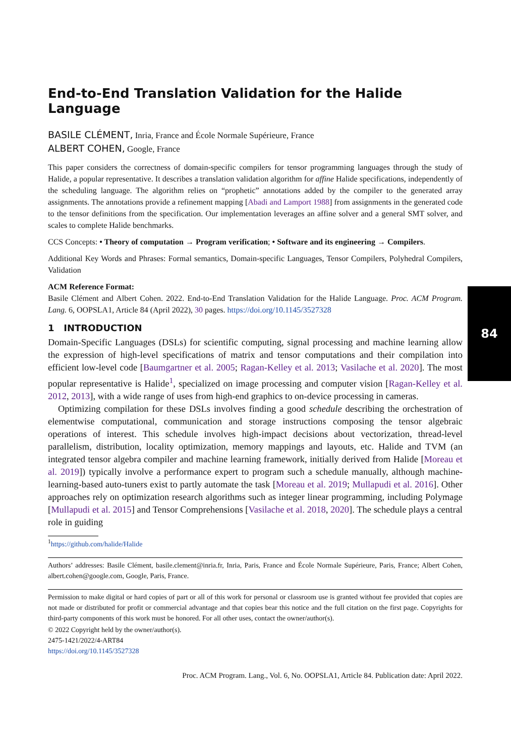84
End-to-End Translation Validation for the Halide Language
BASILE CLÉMENT, Inria, France and École Normale Supérieure, France
ALBERT COHEN, Google, France
This paper considers the correctness of domain-specific compilers for tensor programming languages through the study of Halide, a popular representative. It describes a translation validation algorithm for affine Halide specifications, independently of the scheduling language. The algorithm relies on “prophetic” annotations added by the compiler to the generated array assignments. The annotations provide a refinement mapping [Abadi and Lamport 1988] from assignments in the generated code to the tensor definitions from the specification. Our implementation leverages an affine solver and a general SMT solver, and scales to complete Halide benchmarks.
CCS Concepts: • Theory of computation → Program verification; • Software and its engineering → Compilers.
Additional Key Words and Phrases: Formal semantics, Domain-specific Languages, Tensor Compilers, Polyhedral Compilers, Validation
ACM Reference Format:
Basile Clément and Albert Cohen. 2022. End-to-End Translation Validation for the Halide Language. Proc. ACM Program. Lang. 6, OOPSLA1, Article 84 (April 2022), 30 pages. https://doi.org/10.1145/3527328
1 INTRODUCTION
Domain-Specific Languages (DSLs) for scientific computing, signal processing and machine learning allow the expression of high-level specifications of matrix and tensor computations and their compilation into efficient low-level code [Baumgartner et al. 2005; Ragan-Kelley et al. 2013; Vasilache et al. 2020]. The most popular representative is Halide<sup>1</sup>, specialized on image processing and computer vision [Ragan-Kelley et al. 2012, 2013], with a wide range of uses from high-end graphics to on-device processing in cameras.
Optimizing compilation for these DSLs involves finding a good schedule describing the orchestration of elementwise computational, communication and storage instructions composing the tensor algebraic operations of interest. This schedule involves high-impact decisions about vectorization, thread-level parallelism, distribution, locality optimization, memory mappings and layouts, etc. Halide and TVM (an integrated tensor algebra compiler and machine learning framework, initially derived from Halide [Moreau et al. 2019]) typically involve a performance expert to program such a schedule manually, although machine-learning-based auto-tuners exist to partly automate the task [Moreau et al. 2019; Mullapudi et al. 2016]. Other approaches rely on optimization research algorithms such as integer linear programming, including Polymage [Mullapudi et al. 2015] and Tensor Comprehensions [Vasilache et al. 2018, 2020]. The schedule plays a central role in guiding
<sup>1</sup> https://github.com/halide/Halide
Authors’ addresses: Basile Clément, basile.clement@inria.fr, Inria, Paris, France and École Normale Supérieure, Paris, France; Albert Cohen, albert.cohen@google.com, Google, Paris, France.
Permission to make digital or hard copies of part or all of this work for personal or classroom use is granted without fee provided that copies are not made or distributed for profit or commercial advantage and that copies bear this notice and the full citation on the first page. Copyrights for third-party components of this work must be honored. For all other uses, contact the owner/author(s).
© 2022 Copyright held by the owner/author(s).
2475-1421/2022/4-ART84
https://doi.org/10.1145/3527328
Proc. ACM Program. Lang., Vol. 6, No. OOPSLA1, Article 84. Publication date: April 2022.